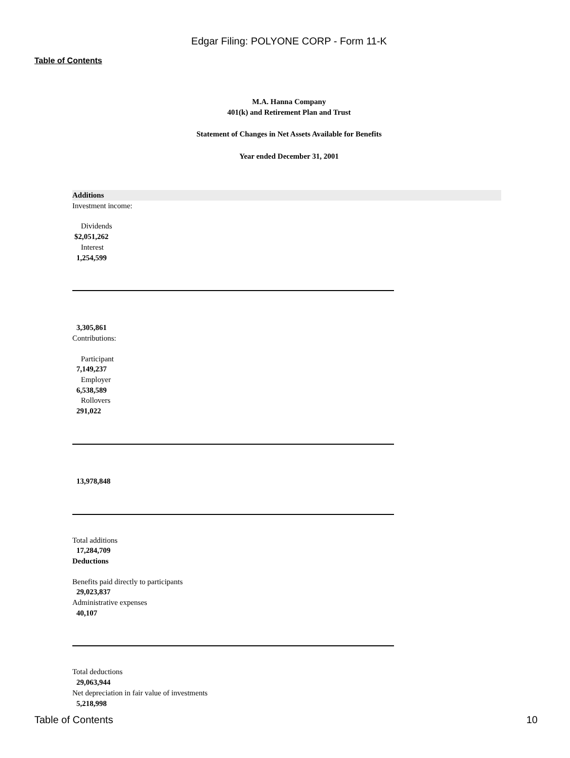Edgar Filing: POLYONE CORP - Form 11-K
Table of Contents
M.A. Hanna Company
401(k) and Retirement Plan and Trust
Statement of Changes in Net Assets Available for Benefits
Year ended December 31, 2001
Additions
Investment income:
Dividends
$2,051,262
Interest
1,254,599
3,305,861
Contributions:
Participant
7,149,237
Employer
6,538,589
Rollovers
291,022
13,978,848
Total additions
17,284,709
Deductions
Benefits paid directly to participants
29,023,837
Administrative expenses
40,107
Total deductions
29,063,944
Net depreciation in fair value of investments
5,218,998
Table of Contents 10